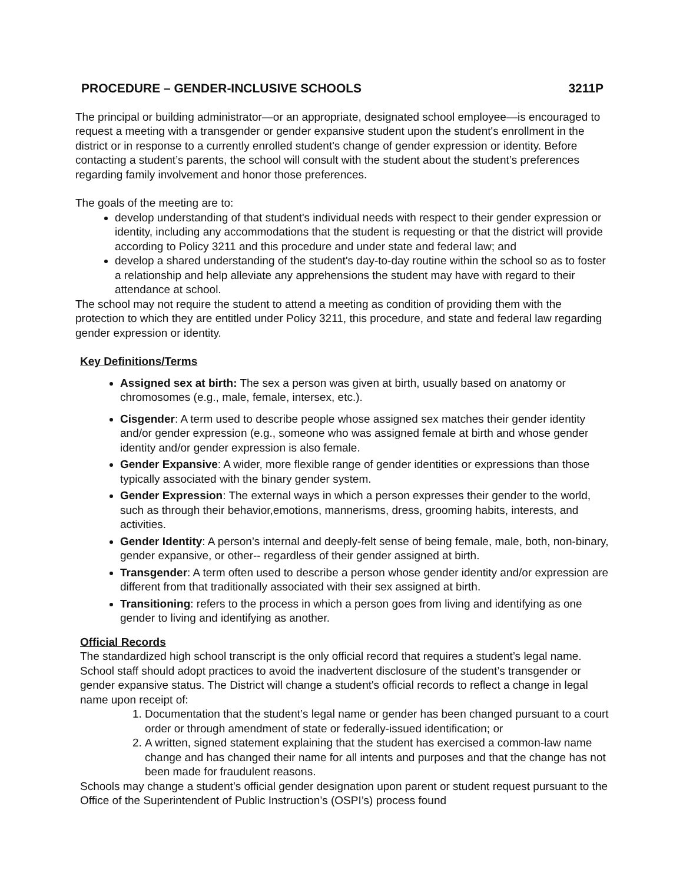PROCEDURE – GENDER-INCLUSIVE SCHOOLS 3211P
The principal or building administrator—or an appropriate, designated school employee—is encouraged to request a meeting with a transgender or gender expansive student upon the student's enrollment in the district or in response to a currently enrolled student's change of gender expression or identity. Before contacting a student’s parents, the school will consult with the student about the student’s preferences regarding family involvement and honor those preferences.
The goals of the meeting are to:
develop understanding of that student's individual needs with respect to their gender expression or identity, including any accommodations that the student is requesting or that the district will provide according to Policy 3211 and this procedure and under state and federal law; and
develop a shared understanding of the student's day-to-day routine within the school so as to foster a relationship and help alleviate any apprehensions the student may have with regard to their attendance at school.
The school may not require the student to attend a meeting as condition of providing them with the protection to which they are entitled under Policy 3211, this procedure, and state and federal law regarding gender expression or identity.
Key Definitions/Terms
Assigned sex at birth: The sex a person was given at birth, usually based on anatomy or chromosomes (e.g., male, female, intersex, etc.).
Cisgender: A term used to describe people whose assigned sex matches their gender identity and/or gender expression (e.g., someone who was assigned female at birth and whose gender identity and/or gender expression is also female.
Gender Expansive: A wider, more flexible range of gender identities or expressions than those typically associated with the binary gender system.
Gender Expression: The external ways in which a person expresses their gender to the world, such as through their behavior,emotions, mannerisms, dress, grooming habits, interests, and activities.
Gender Identity: A person’s internal and deeply-felt sense of being female, male, both, non-binary, gender expansive, or other-- regardless of their gender assigned at birth.
Transgender: A term often used to describe a person whose gender identity and/or expression are different from that traditionally associated with their sex assigned at birth.
Transitioning: refers to the process in which a person goes from living and identifying as one gender to living and identifying as another.
Official Records
The standardized high school transcript is the only official record that requires a student’s legal name. School staff should adopt practices to avoid the inadvertent disclosure of the student’s transgender or gender expansive status. The District will change a student's official records to reflect a change in legal name upon receipt of:
1. Documentation that the student’s legal name or gender has been changed pursuant to a court order or through amendment of state or federally-issued identification; or
2. A written, signed statement explaining that the student has exercised a common-law name change and has changed their name for all intents and purposes and that the change has not been made for fraudulent reasons.
Schools may change a student’s official gender designation upon parent or student request pursuant to the Office of the Superintendent of Public Instruction’s (OSPI’s) process found